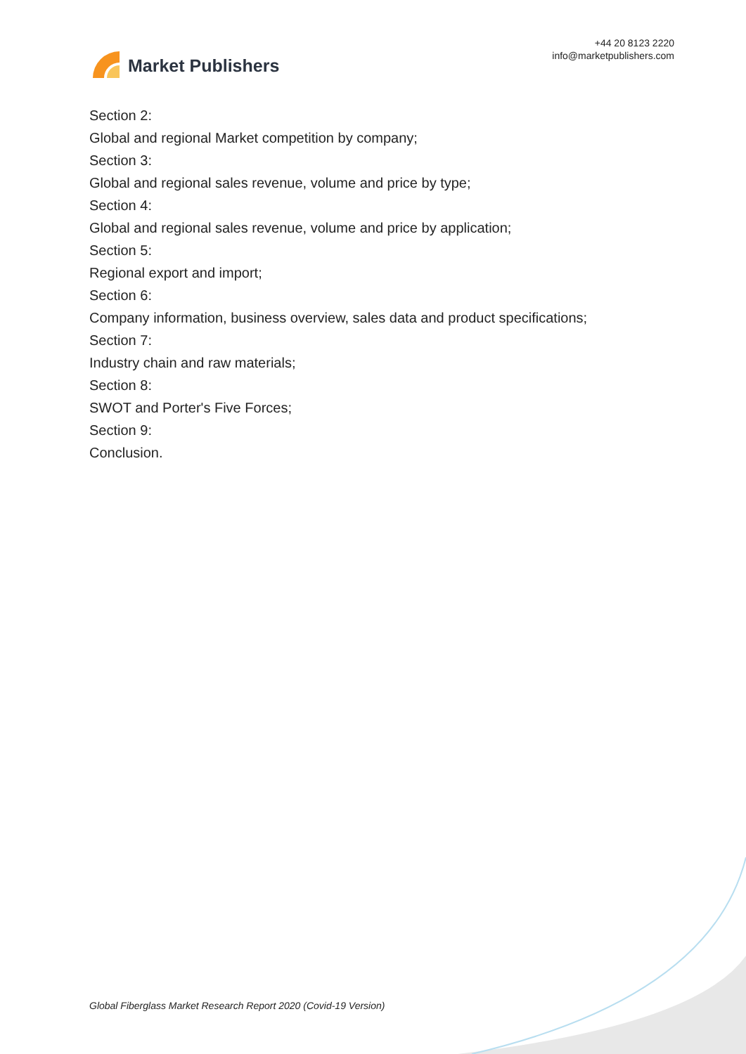Market Publishers
+44 20 8123 2220
info@marketpublishers.com
Section 2:
Global and regional Market competition by company;
Section 3:
Global and regional sales revenue, volume and price by type;
Section 4:
Global and regional sales revenue, volume and price by application;
Section 5:
Regional export and import;
Section 6:
Company information, business overview, sales data and product specifications;
Section 7:
Industry chain and raw materials;
Section 8:
SWOT and Porter's Five Forces;
Section 9:
Conclusion.
Global Fiberglass Market Research Report 2020 (Covid-19 Version)